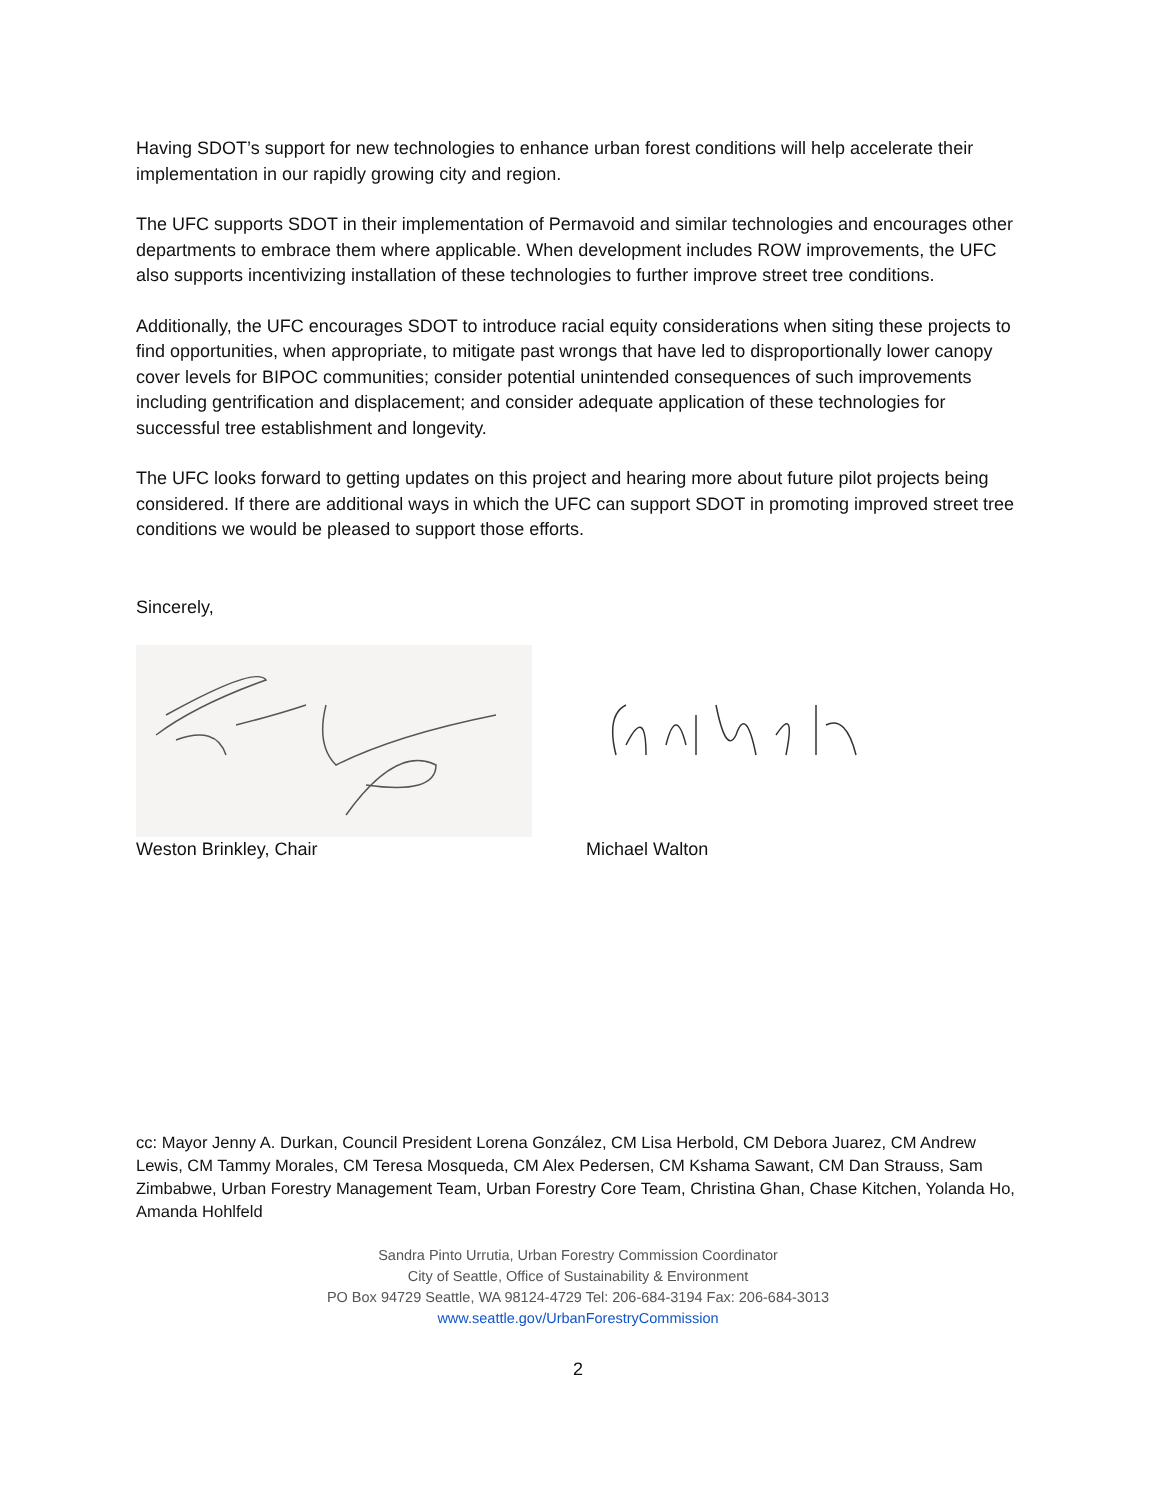Having SDOT’s support for new technologies to enhance urban forest conditions will help accelerate their implementation in our rapidly growing city and region.
The UFC supports SDOT in their implementation of Permavoid and similar technologies and encourages other departments to embrace them where applicable. When development includes ROW improvements, the UFC also supports incentivizing installation of these technologies to further improve street tree conditions.
Additionally, the UFC encourages SDOT to introduce racial equity considerations when siting these projects to find opportunities, when appropriate, to mitigate past wrongs that have led to disproportionally lower canopy cover levels for BIPOC communities; consider potential unintended consequences of such improvements including gentrification and displacement; and consider adequate application of these technologies for successful tree establishment and longevity.
The UFC looks forward to getting updates on this project and hearing more about future pilot projects being considered. If there are additional ways in which the UFC can support SDOT in promoting improved street tree conditions we would be pleased to support those efforts.
Sincerely,
Weston Brinkley, Chair Michael Walton
cc: Mayor Jenny A. Durkan, Council President Lorena González, CM Lisa Herbold, CM Debora Juarez, CM Andrew Lewis, CM Tammy Morales, CM Teresa Mosqueda, CM Alex Pedersen, CM Kshama Sawant, CM Dan Strauss, Sam Zimbabwe, Urban Forestry Management Team, Urban Forestry Core Team, Christina Ghan, Chase Kitchen, Yolanda Ho, Amanda Hohlfeld
Sandra Pinto Urrutia, Urban Forestry Commission Coordinator
City of Seattle, Office of Sustainability & Environment
PO Box 94729 Seattle, WA 98124-4729 Tel: 206-684-3194 Fax: 206-684-3013
www.seattle.gov/UrbanForestryCommission
2